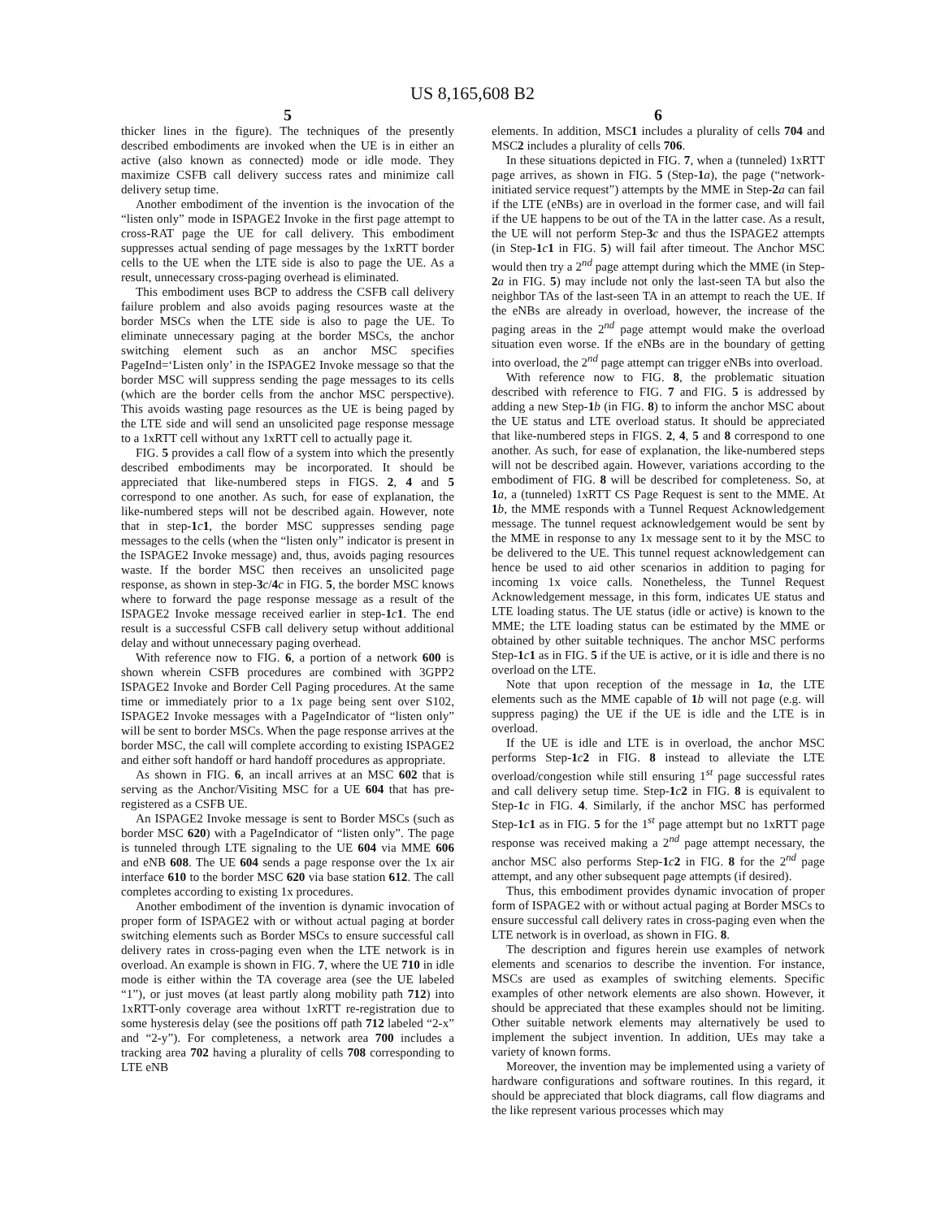US 8,165,608 B2
5
thicker lines in the figure). The techniques of the presently described embodiments are invoked when the UE is in either an active (also known as connected) mode or idle mode. They maximize CSFB call delivery success rates and minimize call delivery setup time.
Another embodiment of the invention is the invocation of the “listen only” mode in ISPAGE2 Invoke in the first page attempt to cross-RAT page the UE for call delivery. This embodiment suppresses actual sending of page messages by the 1xRTT border cells to the UE when the LTE side is also to page the UE. As a result, unnecessary cross-paging overhead is eliminated.
This embodiment uses BCP to address the CSFB call delivery failure problem and also avoids paging resources waste at the border MSCs when the LTE side is also to page the UE. To eliminate unnecessary paging at the border MSCs, the anchor switching element such as an anchor MSC specifies PageInd=‘Listen only’ in the ISPAGE2 Invoke message so that the border MSC will suppress sending the page messages to its cells (which are the border cells from the anchor MSC perspective). This avoids wasting page resources as the UE is being paged by the LTE side and will send an unsolicited page response message to a 1xRTT cell without any 1xRTT cell to actually page it.
FIG. 5 provides a call flow of a system into which the presently described embodiments may be incorporated. It should be appreciated that like-numbered steps in FIGS. 2, 4 and 5 correspond to one another. As such, for ease of explanation, the like-numbered steps will not be described again. However, note that in step-1 c 1, the border MSC suppresses sending page messages to the cells (when the “listen only” indicator is present in the ISPAGE2 Invoke message) and, thus, avoids paging resources waste. If the border MSC then receives an unsolicited page response, as shown in step-3 c/4 c in FIG. 5, the border MSC knows where to forward the page response message as a result of the ISPAGE2 Invoke message received earlier in step-1 c 1. The end result is a successful CSFB call delivery setup without additional delay and without unnecessary paging overhead.
With reference now to FIG. 6, a portion of a network 600 is shown wherein CSFB procedures are combined with 3GPP2 ISPAGE2 Invoke and Border Cell Paging procedures. At the same time or immediately prior to a 1x page being sent over S102, ISPAGE2 Invoke messages with a PageIndicator of “listen only” will be sent to border MSCs. When the page response arrives at the border MSC, the call will complete according to existing ISPAGE2 and either soft handoff or hard handoff procedures as appropriate.
As shown in FIG. 6, an incall arrives at an MSC 602 that is serving as the Anchor/Visiting MSC for a UE 604 that has pre-registered as a CSFB UE.
An ISPAGE2 Invoke message is sent to Border MSCs (such as border MSC 620) with a PageIndicator of “listen only”. The page is tunneled through LTE signaling to the UE 604 via MME 606 and eNB 608. The UE 604 sends a page response over the 1x air interface 610 to the border MSC 620 via base station 612. The call completes according to existing 1x procedures.
Another embodiment of the invention is dynamic invocation of proper form of ISPAGE2 with or without actual paging at border switching elements such as Border MSCs to ensure successful call delivery rates in cross-paging even when the LTE network is in overload. An example is shown in FIG. 7, where the UE 710 in idle mode is either within the TA coverage area (see the UE labeled “1”), or just moves (at least partly along mobility path 712) into 1xRTT-only coverage area without 1xRTT re-registration due to some hysteresis delay (see the positions off path 712 labeled “2-x” and “2-y”). For completeness, a network area 700 includes a tracking area 702 having a plurality of cells 708 corresponding to LTE eNB
6
elements. In addition, MSC1 includes a plurality of cells 704 and MSC2 includes a plurality of cells 706.
In these situations depicted in FIG. 7, when a (tunneled) 1xRTT page arrives, as shown in FIG. 5 (Step-1 a), the page (“network-initiated service request”) attempts by the MME in Step-2 a can fail if the LTE (eNBs) are in overload in the former case, and will fail if the UE happens to be out of the TA in the latter case. As a result, the UE will not perform Step-3 c and thus the ISPAGE2 attempts (in Step-1 c 1 in FIG. 5) will fail after timeout. The Anchor MSC would then try a 2<sup>nd</sup> page attempt during which the MME (in Step-2 a in FIG. 5) may include not only the last-seen TA but also the neighbor TAs of the last-seen TA in an attempt to reach the UE. If the eNBs are already in overload, however, the increase of the paging areas in the 2<sup>nd</sup> page attempt would make the overload situation even worse. If the eNBs are in the boundary of getting into overload, the 2<sup>nd</sup> page attempt can trigger eNBs into overload.
With reference now to FIG. 8, the problematic situation described with reference to FIG. 7 and FIG. 5 is addressed by adding a new Step-1 b (in FIG. 8) to inform the anchor MSC about the UE status and LTE overload status. It should be appreciated that like-numbered steps in FIGS. 2, 4, 5 and 8 correspond to one another. As such, for ease of explanation, the like-numbered steps will not be described again. However, variations according to the embodiment of FIG. 8 will be described for completeness. So, at 1 a, a (tunneled) 1xRTT CS Page Request is sent to the MME. At 1 b, the MME responds with a Tunnel Request Acknowledgement message. The tunnel request acknowledgement would be sent by the MME in response to any 1x message sent to it by the MSC to be delivered to the UE. This tunnel request acknowledgement can hence be used to aid other scenarios in addition to paging for incoming 1x voice calls. Nonetheless, the Tunnel Request Acknowledgement message, in this form, indicates UE status and LTE loading status. The UE status (idle or active) is known to the MME; the LTE loading status can be estimated by the MME or obtained by other suitable techniques. The anchor MSC performs Step-1 c 1 as in FIG. 5 if the UE is active, or it is idle and there is no overload on the LTE.
Note that upon reception of the message in 1 a, the LTE elements such as the MME capable of 1 b will not page (e.g. will suppress paging) the UE if the UE is idle and the LTE is in overload.
If the UE is idle and LTE is in overload, the anchor MSC performs Step-1 c 2 in FIG. 8 instead to alleviate the LTE overload/congestion while still ensuring 1<sup>st</sup> page successful rates and call delivery setup time. Step-1 c 2 in FIG. 8 is equivalent to Step-1 c in FIG. 4. Similarly, if the anchor MSC has performed Step-1 c 1 as in FIG. 5 for the 1<sup>st</sup> page attempt but no 1xRTT page response was received making a 2<sup>nd</sup> page attempt necessary, the anchor MSC also performs Step-1 c 2 in FIG. 8 for the 2<sup>nd</sup> page attempt, and any other subsequent page attempts (if desired).
Thus, this embodiment provides dynamic invocation of proper form of ISPAGE2 with or without actual paging at Border MSCs to ensure successful call delivery rates in cross-paging even when the LTE network is in overload, as shown in FIG. 8.
The description and figures herein use examples of network elements and scenarios to describe the invention. For instance, MSCs are used as examples of switching elements. Specific examples of other network elements are also shown. However, it should be appreciated that these examples should not be limiting. Other suitable network elements may alternatively be used to implement the subject invention. In addition, UEs may take a variety of known forms.
Moreover, the invention may be implemented using a variety of hardware configurations and software routines. In this regard, it should be appreciated that block diagrams, call flow diagrams and the like represent various processes which may